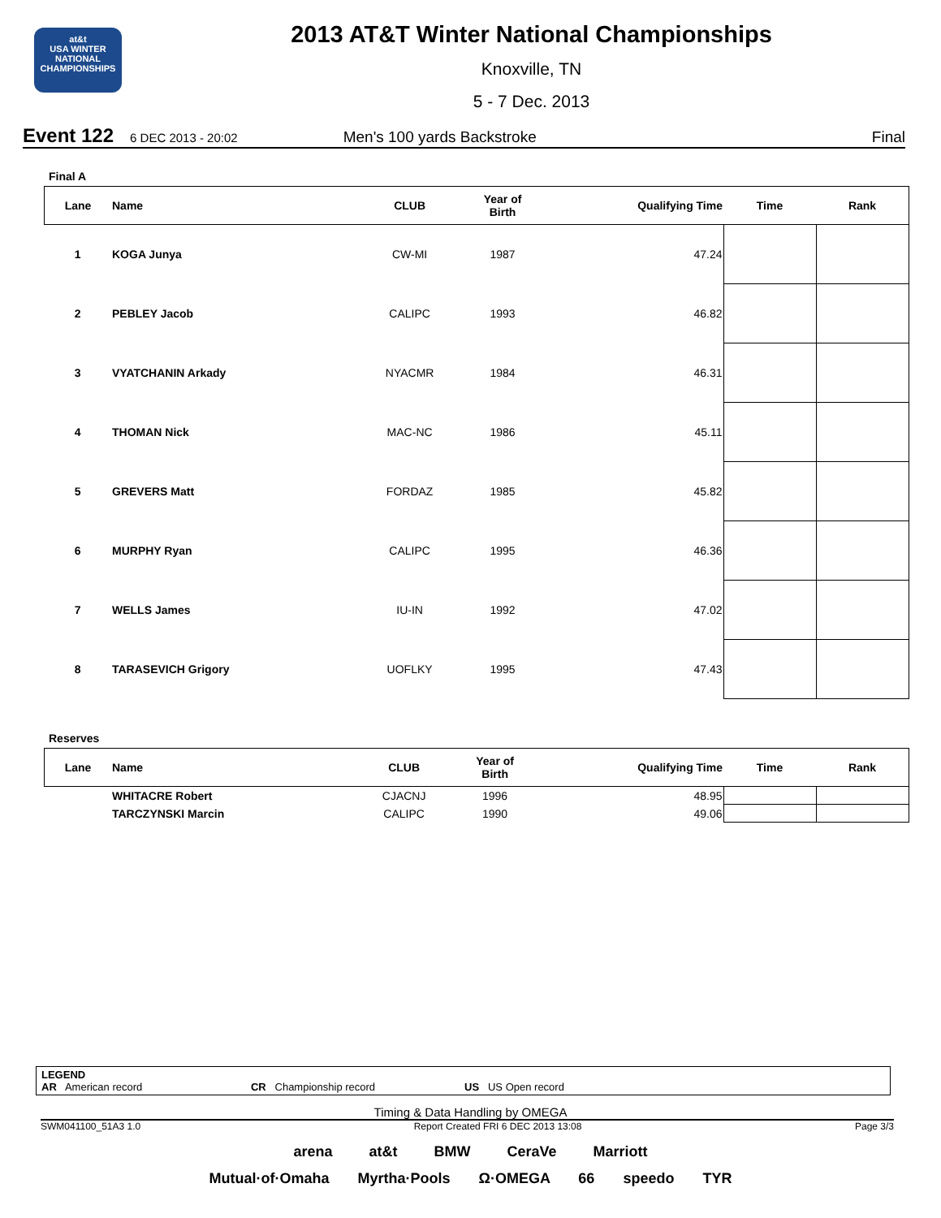at&t
USA WINTER NATIONAL
CHAMPIONSHIPS
2013 AT&T Winter National Championships
Knoxville, TN
5 - 7 Dec. 2013
Event 122 6 DEC 2013 - 20:02 Men's 100 yards Backstroke Final
Final A
| Lane | Name | CLUB | Year of Birth | Qualifying Time | Time | Rank |
| --- | --- | --- | --- | --- | --- | --- |
| 1 | KOGA Junya | CW-MI | 1987 | 47.24 | | |
| 2 | PEBLEY Jacob | CALIPC | 1993 | 46.82 | | |
| 3 | VYATCHANIN Arkady | NYACMR | 1984 | 46.31 | | |
| 4 | THOMAN Nick | MAC-NC | 1986 | 45.11 | | |
| 5 | GREVERS Matt | FORDAZ | 1985 | 45.82 | | |
| 6 | MURPHY Ryan | CALIPC | 1995 | 46.36 | | |
| 7 | WELLS James | IU-IN | 1992 | 47.02 | | |
| 8 | TARASEVICH Grigory | UOFLKY | 1995 | 47.43 | | |
Reserves
| Lane | Name | CLUB | Year of Birth | Qualifying Time | Time | Rank |
| --- | --- | --- | --- | --- | --- | --- |
| | WHITACRE Robert | CJACNJ | 1996 | 48.95 | | |
| | TARCZYNSKI Marcin | CALIPC | 1990 | 49.06 | | |
LEGEND
AR American record CR Championship record US US Open record
Timing & Data Handling by OMEGA
SWM041100_51A3 1.0 Report Created FRI 6 DEC 2013 13:08 Page 3/3
arena at&t BMW CeraVe Marriott
Mutual·of·Omaha Myrtha·Pools Ω·OMEGA 66 speedo TYR